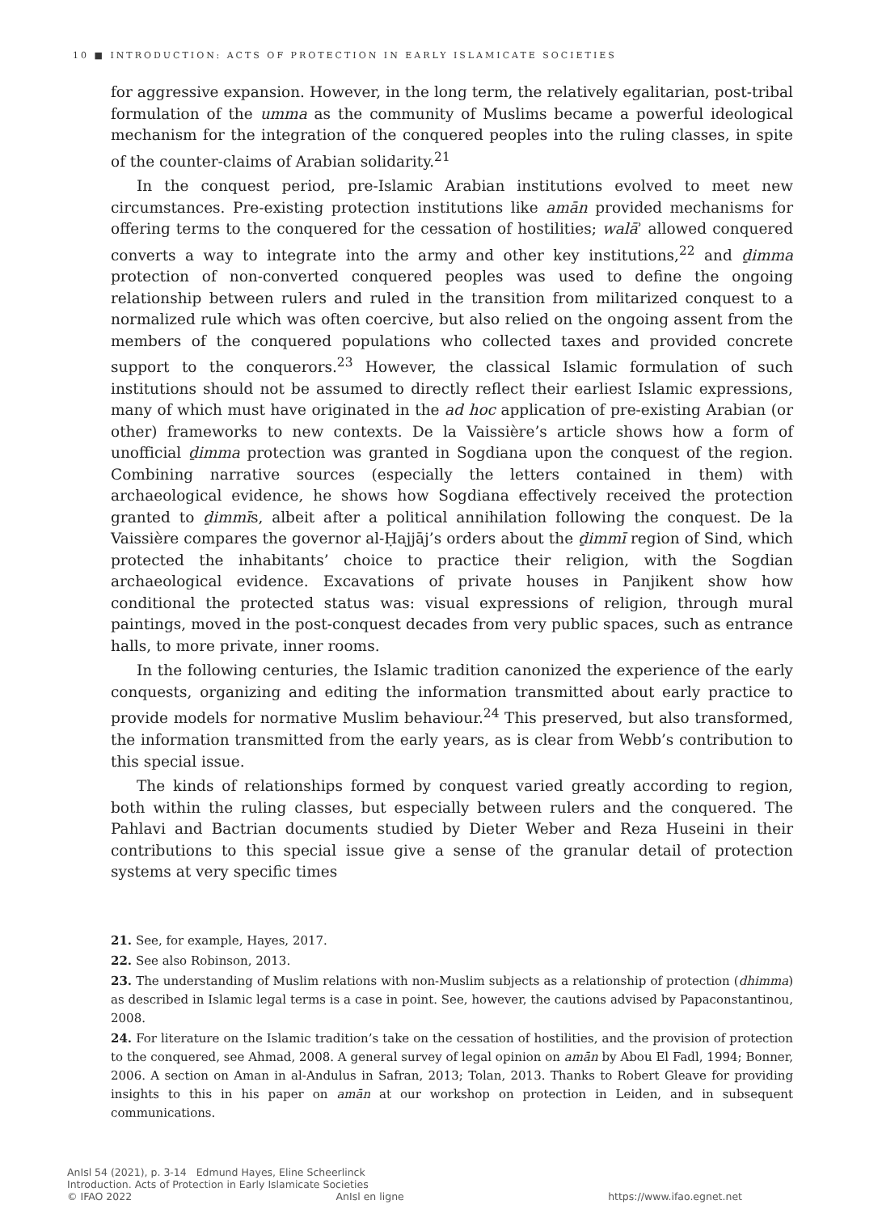10 ■ INTRODUCTION: ACTS OF PROTECTION IN EARLY ISLAMICATE SOCIETIES
for aggressive expansion. However, in the long term, the relatively egalitarian, post-tribal formulation of the umma as the community of Muslims became a powerful ideological mechanism for the integration of the conquered peoples into the ruling classes, in spite of the counter-claims of Arabian solidarity.<sup>21</sup>
In the conquest period, pre-Islamic Arabian institutions evolved to meet new circumstances. Pre-existing protection institutions like amān provided mechanisms for offering terms to the conquered for the cessation of hostilities; walāʾ allowed conquered converts a way to integrate into the army and other key institutions,<sup>22</sup> and ḏimma protection of non-converted conquered peoples was used to define the ongoing relationship between rulers and ruled in the transition from militarized conquest to a normalized rule which was often coercive, but also relied on the ongoing assent from the members of the conquered populations who collected taxes and provided concrete support to the conquerors.<sup>23</sup> However, the classical Islamic formulation of such institutions should not be assumed to directly reflect their earliest Islamic expressions, many of which must have originated in the ad hoc application of pre-existing Arabian (or other) frameworks to new contexts. De la Vaissière’s article shows how a form of unofficial ḏimma protection was granted in Sogdiana upon the conquest of the region. Combining narrative sources (especially the letters contained in them) with archaeological evidence, he shows how Sogdiana effectively received the protection granted to ḏimmīs, albeit after a political annihilation following the conquest. De la Vaissière compares the governor al-Ḥajjāj’s orders about the ḏimmī region of Sind, which protected the inhabitants’ choice to practice their religion, with the Sogdian archaeological evidence. Excavations of private houses in Panjikent show how conditional the protected status was: visual expressions of religion, through mural paintings, moved in the post-conquest decades from very public spaces, such as entrance halls, to more private, inner rooms.
In the following centuries, the Islamic tradition canonized the experience of the early conquests, organizing and editing the information transmitted about early practice to provide models for normative Muslim behaviour.<sup>24</sup> This preserved, but also transformed, the information transmitted from the early years, as is clear from Webb’s contribution to this special issue.
The kinds of relationships formed by conquest varied greatly according to region, both within the ruling classes, but especially between rulers and the conquered. The Pahlavi and Bactrian documents studied by Dieter Weber and Reza Huseini in their contributions to this special issue give a sense of the granular detail of protection systems at very specific times
21. See, for example, Hayes, 2017.
22. See also Robinson, 2013.
23. The understanding of Muslim relations with non-Muslim subjects as a relationship of protection (dhimma) as described in Islamic legal terms is a case in point. See, however, the cautions advised by Papaconstantinou, 2008.
24. For literature on the Islamic tradition’s take on the cessation of hostilities, and the provision of protection to the conquered, see Ahmad, 2008. A general survey of legal opinion on amān by Abou El Fadl, 1994; Bonner, 2006. A section on Aman in al-Andulus in Safran, 2013; Tolan, 2013. Thanks to Robert Gleave for providing insights to this in his paper on amān at our workshop on protection in Leiden, and in subsequent communications.
AnIsl 54 (2021), p. 3-14 Edmund Hayes, Eline Scheerlinck
Introduction. Acts of Protection in Early Islamicate Societies
© IFAO 2022 AnIsl en ligne https://www.ifao.egnet.net